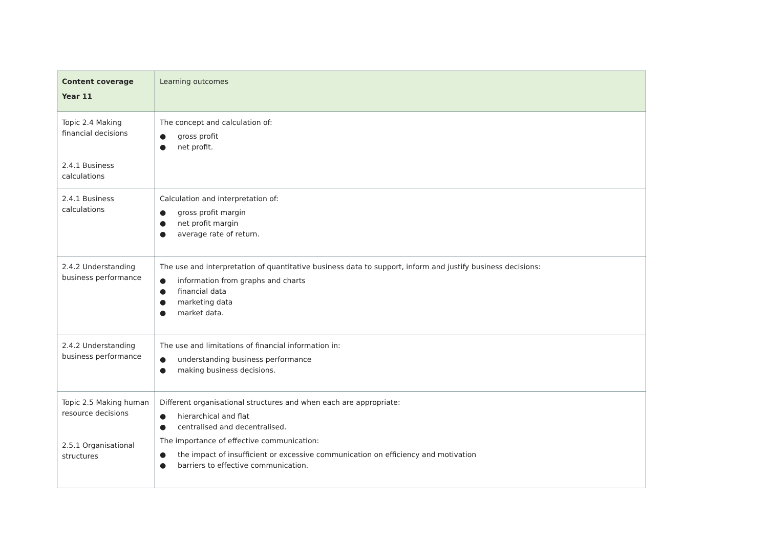| Content coverage Year 11 | Learning outcomes |
| Topic 2.4 Making financial decisions 2.4.1 Business calculations | The concept and calculation of: ● gross profit ● net profit. |
| 2.4.1 Business calculations | Calculation and interpretation of: ● gross profit margin ● net profit margin ● average rate of return. |
| 2.4.2 Understanding business performance | The use and interpretation of quantitative business data to support, inform and justify business decisions: ● information from graphs and charts ● financial data ● marketing data ● market data. |
| 2.4.2 Understanding business performance | The use and limitations of financial information in: ● understanding business performance ● making business decisions. |
| Topic 2.5 Making human resource decisions 2.5.1 Organisational structures | Different organisational structures and when each are appropriate: ● hierarchical and flat ● centralised and decentralised. The importance of effective communication: ● the impact of insufficient or excessive communication on efficiency and motivation ● barriers to effective communication. |